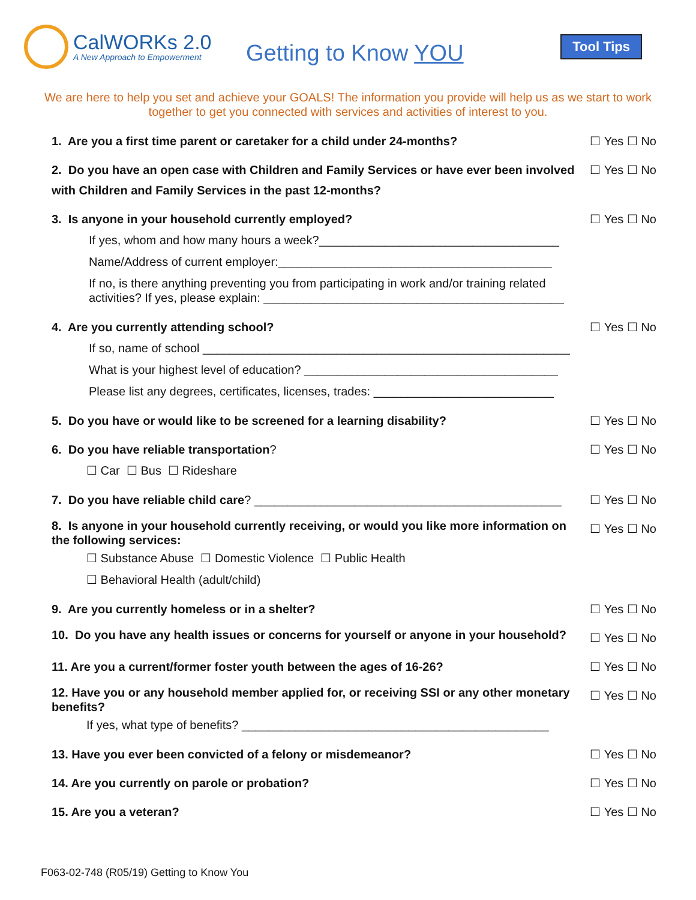CalWORKs 2.0
A New Approach to Empowerment
Getting to Know YOU
Tool Tips
We are here to help you set and achieve your GOALS! The information you provide will help us as we start to work together to get you connected with services and activities of interest to you.
1. Are you a first time parent or caretaker for a child under 24-months?
☐ Yes ☐ No
2. Do you have an open case with Children and Family Services or have ever been involved with Children and Family Services in the past 12-months?
☐ Yes ☐ No
3. Is anyone in your household currently employed?
☐ Yes ☐ No
If yes, whom and how many hours a week?____________________________________
Name/Address of current employer:_________________________________________
If no, is there anything preventing you from participating in work and/or training related activities? If yes, please explain: _____________________________________________
4. Are you currently attending school?
☐ Yes ☐ No
If so, name of school _______________________________________________________
What is your highest level of education? ______________________________________
Please list any degrees, certificates, licenses, trades: ___________________________
5. Do you have or would like to be screened for a learning disability?
☐ Yes ☐ No
6. Do you have reliable transportation?
☐ Yes ☐ No
☐ Car ☐ Bus ☐ Rideshare
7. Do you have reliable child care? ______________________________________________
☐ Yes ☐ No
8. Is anyone in your household currently receiving, or would you like more information on the following services:
☐ Yes ☐ No
☐ Substance Abuse ☐ Domestic Violence ☐ Public Health
☐ Behavioral Health (adult/child)
9. Are you currently homeless or in a shelter?
☐ Yes ☐ No
10. Do you have any health issues or concerns for yourself or anyone in your household?
☐ Yes ☐ No
11. Are you a current/former foster youth between the ages of 16-26?
☐ Yes ☐ No
12. Have you or any household member applied for, or receiving SSI or any other monetary benefits?
☐ Yes ☐ No
If yes, what type of benefits? ______________________________________________
13. Have you ever been convicted of a felony or misdemeanor?
☐ Yes ☐ No
14. Are you currently on parole or probation?
☐ Yes ☐ No
15. Are you a veteran? ☐ Yes ☐ No
F063-02-748 (R05/19) Getting to Know You